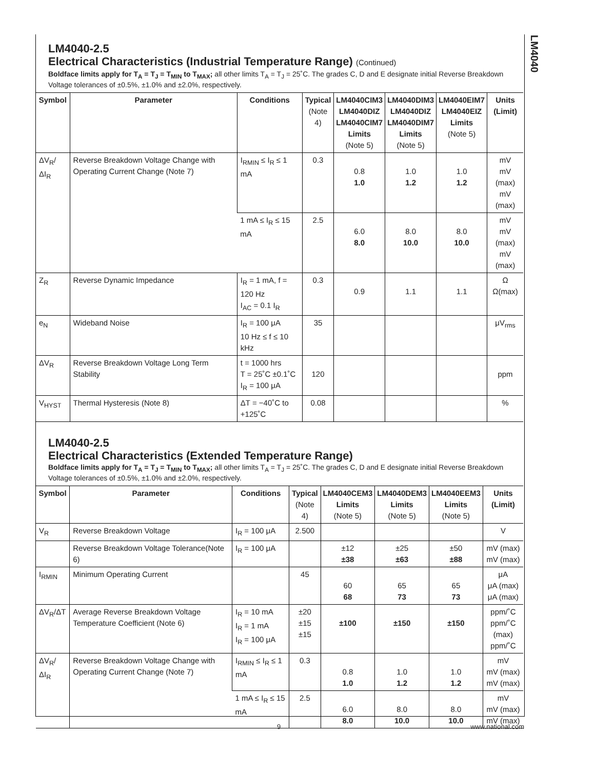LM4040
LM4040-2.5
Electrical Characteristics (Industrial Temperature Range) (Continued)
Boldface limits apply for T<sub>A</sub> = T<sub>J</sub> = T<sub>MIN</sub> to T<sub>MAX</sub>; all other limits T<sub>A</sub> = T<sub>J</sub> = 25˚C. The grades C, D and E designate initial Reverse Breakdown Voltage tolerances of ±0.5%, ±1.0% and ±2.0%, respectively.
| Symbol | Parameter | Conditions | Typical (Note 4) | LM4040CIM3 LM4040DIZ LM4040CIM7 Limits (Note 5) | LM4040DIM3 LM4040DIZ LM4040DIM7 Limits (Note 5) | LM4040EIM7 LM4040EIZ Limits (Note 5) | Units (Limit) |
| --- | --- | --- | --- | --- | --- | --- | --- |
| ΔV<sub>R</sub>/ΔI<sub>R</sub> | Reverse Breakdown Voltage Change with Operating Current Change (Note 7) | I<sub>RMIN</sub> ≤ I<sub>R</sub> ≤ 1 mA | 0.3 | 0.8 1.0 | 1.0 1.2 | 1.0 1.2 | mV mV (max) mV (max) |
| | | 1 mA ≤ I<sub>R</sub> ≤ 15 mA | 2.5 | 6.0 8.0 | 8.0 10.0 | 8.0 10.0 | mV mV (max) mV (max) |
| Z<sub>R</sub> | Reverse Dynamic Impedance | I<sub>R</sub> = 1 mA, f = 120 Hz I<sub>AC</sub> = 0.1 I<sub>R</sub> | 0.3 | 0.9 | 1.1 | 1.1 | Ω Ω(max) |
| e<sub>N</sub> | Wideband Noise | I<sub>R</sub> = 100 μA 10 Hz ≤ f ≤ 10 kHz | 35 | | | | μV<sub>rms</sub> |
| ΔV<sub>R</sub> | Reverse Breakdown Voltage Long Term Stability | t = 1000 hrs T = 25˚C ±0.1˚C I<sub>R</sub> = 100 μA | 120 | | | | ppm |
| V<sub>HYST</sub> | Thermal Hysteresis (Note 8) | ΔT = −40˚C to +125˚C | 0.08 | | | | % |
LM4040-2.5
Electrical Characteristics (Extended Temperature Range)
Boldface limits apply for T<sub>A</sub> = T<sub>J</sub> = T<sub>MIN</sub> to T<sub>MAX</sub>; all other limits T<sub>A</sub> = T<sub>J</sub> = 25˚C. The grades C, D and E designate initial Reverse Breakdown Voltage tolerances of ±0.5%, ±1.0% and ±2.0%, respectively.
| Symbol | Parameter | Conditions | Typical (Note 4) | LM4040CEM3 Limits (Note 5) | LM4040DEM3 Limits (Note 5) | LM4040EEM3 Limits (Note 5) | Units (Limit) |
| --- | --- | --- | --- | --- | --- | --- | --- |
| V<sub>R</sub> | Reverse Breakdown Voltage | I<sub>R</sub> = 100 μA | 2.500 | | | | V |
| | Reverse Breakdown Voltage Tolerance(Note 6) | I<sub>R</sub> = 100 μA | | ±12 ±38 | ±25 ±63 | ±50 ±88 | mV (max) mV (max) |
| I<sub>RMIN</sub> | Minimum Operating Current | | 45 | 60 68 | 65 73 | 65 73 | μA μA (max) μA (max) |
| ΔV<sub>R</sub>/ΔT | Average Reverse Breakdown Voltage Temperature Coefficient (Note 6) | I<sub>R</sub> = 10 mA I<sub>R</sub> = 1 mA I<sub>R</sub> = 100 μA | ±20 ±15 ±15 | ±100 | ±150 | ±150 | ppm/˚C ppm/˚C (max) ppm/˚C |
| ΔV<sub>R</sub>/ΔI<sub>R</sub> | Reverse Breakdown Voltage Change with Operating Current Change (Note 7) | I<sub>RMIN</sub> ≤ I<sub>R</sub> ≤ 1 mA | 0.3 | 0.8 1.0 | 1.0 1.2 | 1.0 1.2 | mV mV (max) mV (max) |
| | | 1 mA ≤ I<sub>R</sub> ≤ 15 mA | 2.5 | 6.0 8.0 | 8.0 10.0 | 8.0 10.0 | mV mV (max) mV (max) |
9 www.national.com